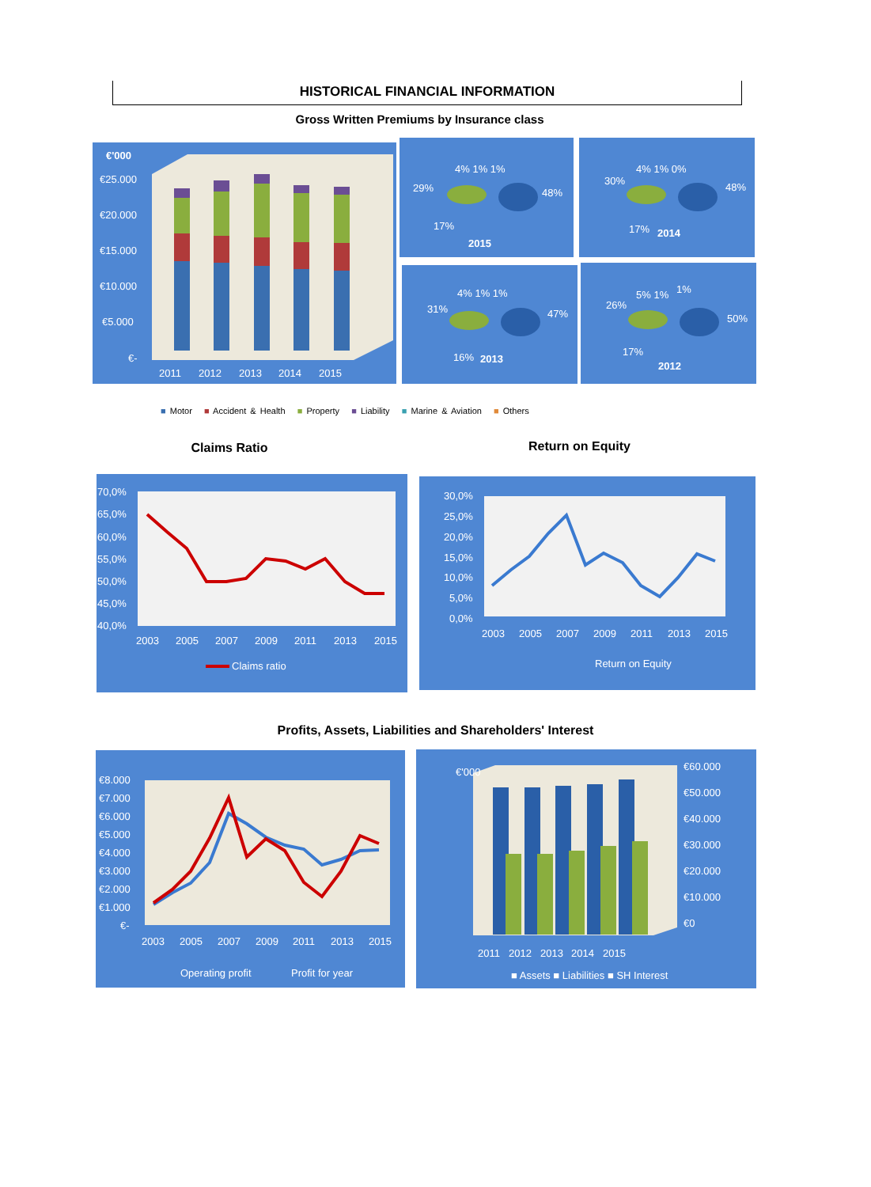HISTORICAL FINANCIAL INFORMATION
Gross Written Premiums by Insurance class
€'000
€25.000
€20.000
€15.000
€10.000
€5.000
€-
2011
2012
2013
2014
2015
4% 1% 1%
29%
48%
17%
2015
4% 1% 0%
30%
48%
17%
2014
4% 1% 1%
31%
47%
16%
2013
5% 1%
1%
26%
50%
17%
2012
■ Motor ■ Accident & Health ■ Property ■ Liability ■ Marine & Aviation ■ Others
Claims Ratio Return on Equity
70,0%
65,0%
60,0%
55,0%
50,0%
45,0%
40,0%
2003
2005
2007
2009
2011
2013
2015
Claims ratio
30,0%
25,0%
20,0%
15,0%
10,0%
5,0%
0,0%
2003
2005
2007
2009
2011
2013
2015
Return on Equity
Profits, Assets, Liabilities and Shareholders' Interest
€8.000
€7.000
€6.000
€5.000
€4.000
€3.000
€2.000
€1.000
€-
2003
2005
2007
2009
2011
2013
2015
Operating profit
Profit for year
€'000
€60.000
€50.000
€40.000
€30.000
€20.000
€10.000
€0
2011
2012
2013
2014
2015
■ Assets ■ Liabilities ■ SH Interest